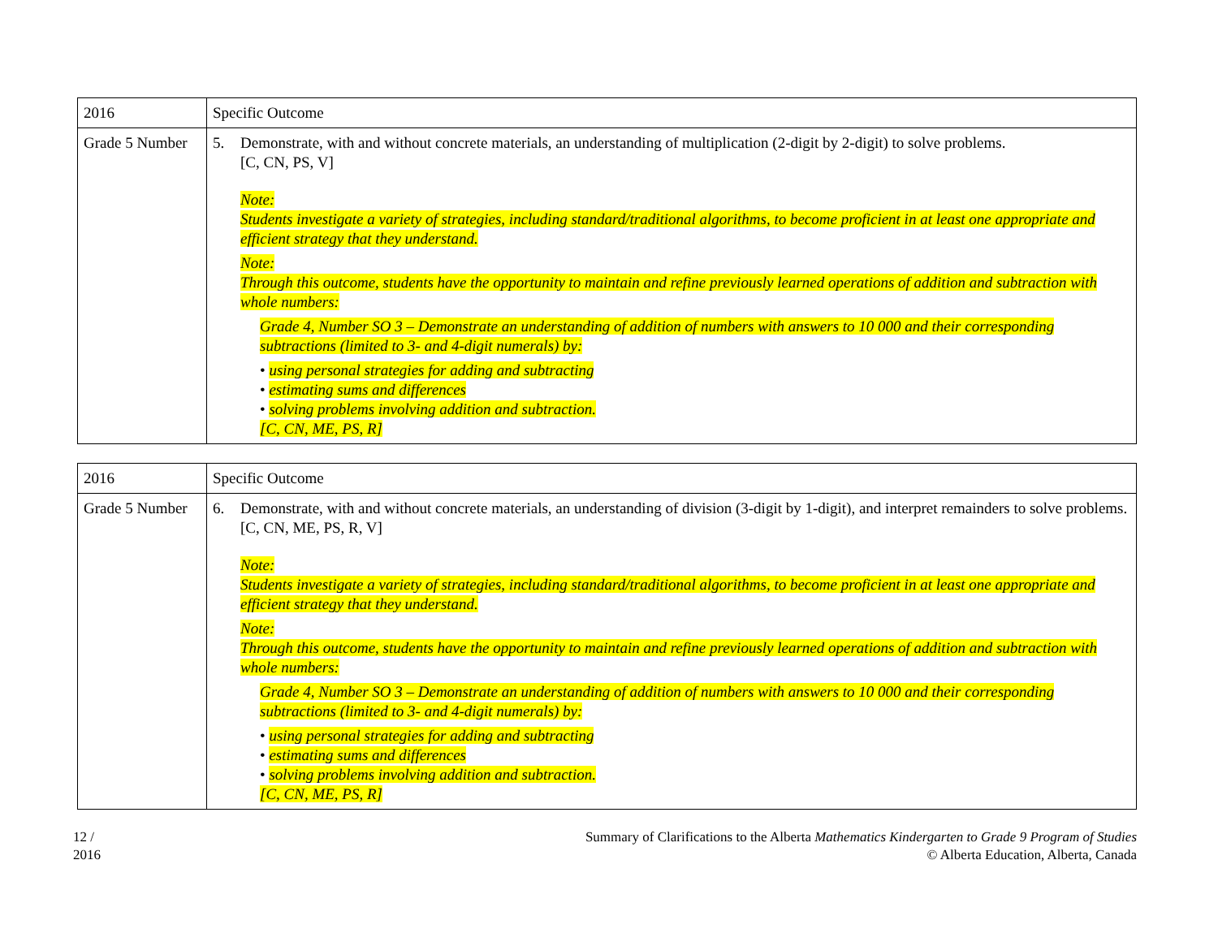| 2016 | Specific Outcome |
| --- | --- |
| Grade 5 Number | 5. Demonstrate, with and without concrete materials, an understanding of multiplication (2-digit by 2-digit) to solve problems. [C, CN, PS, V] Note: Students investigate a variety of strategies, including standard/traditional algorithms, to become proficient in at least one appropriate and efficient strategy that they understand. Note: Through this outcome, students have the opportunity to maintain and refine previously learned operations of addition and subtraction with whole numbers: Grade 4, Number SO 3 – Demonstrate an understanding of addition of numbers with answers to 10 000 and their corresponding subtractions (limited to 3- and 4-digit numerals) by: • using personal strategies for adding and subtracting • estimating sums and differences • solving problems involving addition and subtraction. [C, CN, ME, PS, R] |
| 2016 | Specific Outcome |
| --- | --- |
| Grade 5 Number | 6. Demonstrate, with and without concrete materials, an understanding of division (3-digit by 1-digit), and interpret remainders to solve problems. [C, CN, ME, PS, R, V] Note: Students investigate a variety of strategies, including standard/traditional algorithms, to become proficient in at least one appropriate and efficient strategy that they understand. Note: Through this outcome, students have the opportunity to maintain and refine previously learned operations of addition and subtraction with whole numbers: Grade 4, Number SO 3 – Demonstrate an understanding of addition of numbers with answers to 10 000 and their corresponding subtractions (limited to 3- and 4-digit numerals) by: • using personal strategies for adding and subtracting • estimating sums and differences • solving problems involving addition and subtraction. [C, CN, ME, PS, R] |
12 /
2016
Summary of Clarifications to the Alberta Mathematics Kindergarten to Grade 9 Program of Studies
© Alberta Education, Alberta, Canada